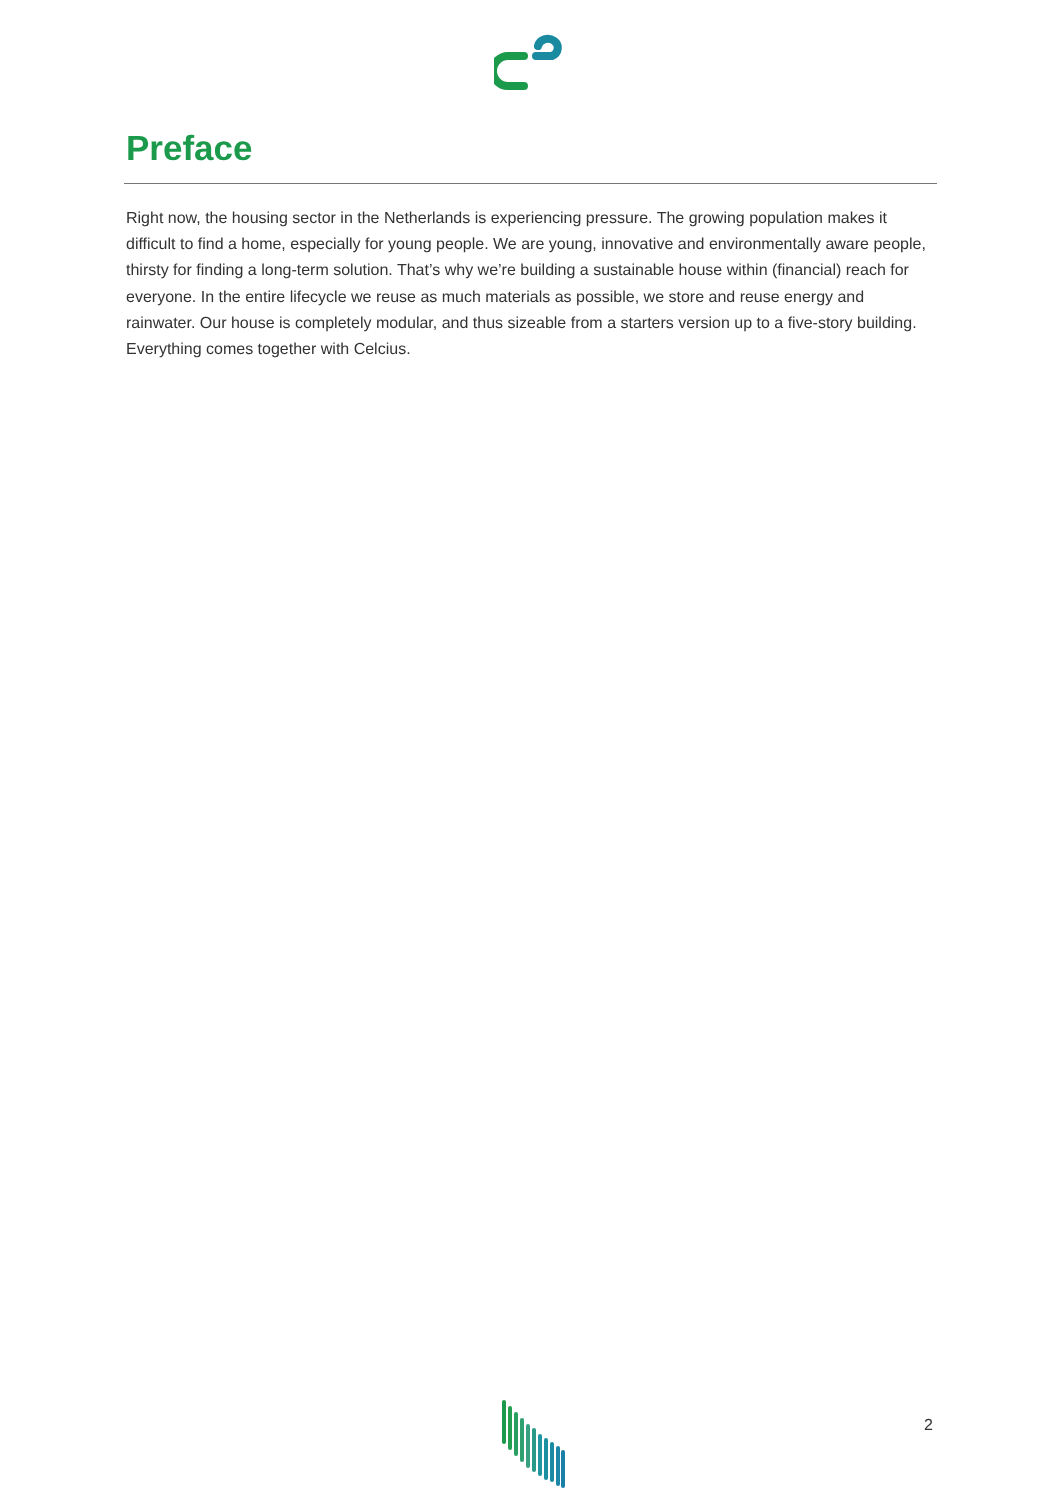Preface
Right now, the housing sector in the Netherlands is experiencing pressure. The growing population makes it difficult to find a home, especially for young people. We are young, innovative and environmentally aware people, thirsty for finding a long-term solution. That’s why we’re building a sustainable house within (financial) reach for everyone. In the entire lifecycle we reuse as much materials as possible, we store and reuse energy and rainwater. Our house is completely modular, and thus sizeable from a starters version up to a five-story building. Everything comes together with Celcius.
2